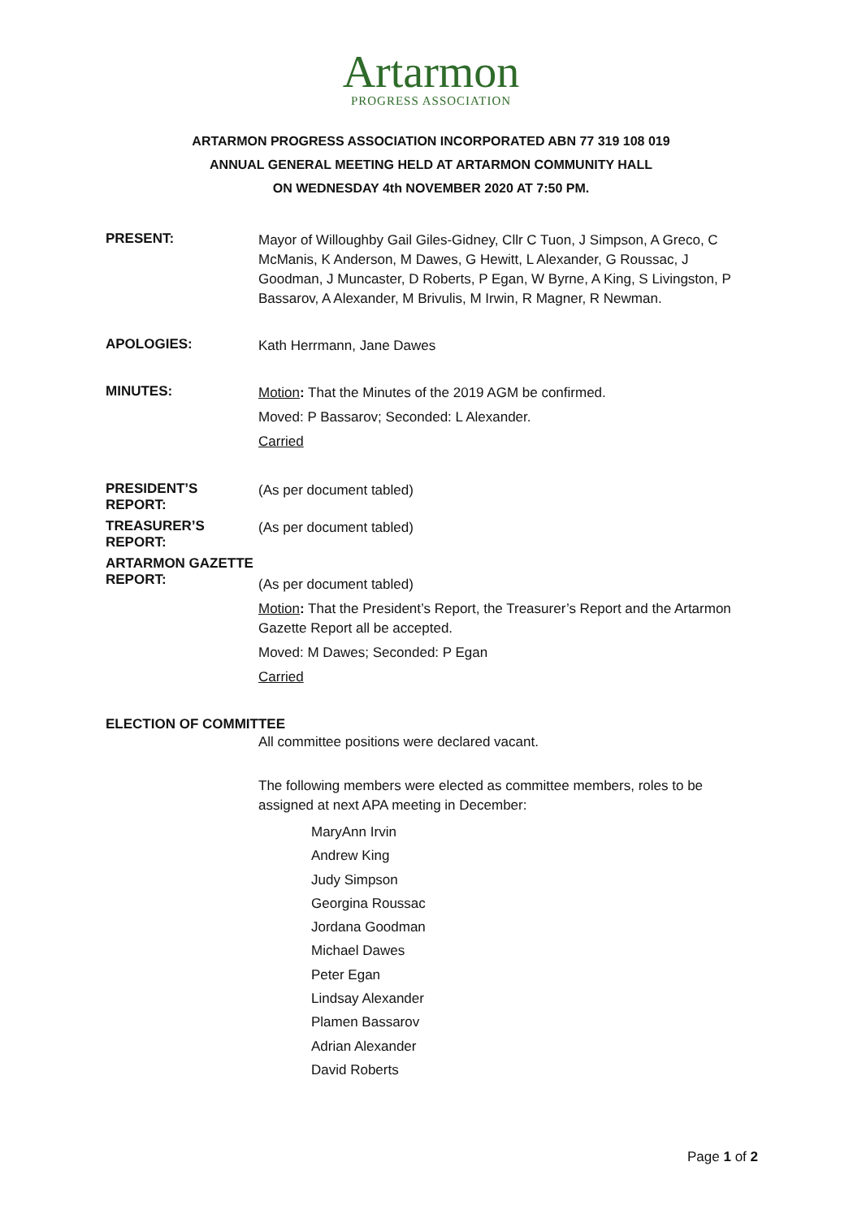Artarmon
PROGRESS ASSOCIATION
ARTARMON PROGRESS ASSOCIATION INCORPORATED ABN 77 319 108 019
ANNUAL GENERAL MEETING HELD AT ARTARMON COMMUNITY HALL
ON WEDNESDAY 4th NOVEMBER 2020 AT 7:50 PM.
PRESENT:
Mayor of Willoughby Gail Giles-Gidney, Cllr C Tuon, J Simpson, A Greco, C McManis, K Anderson, M Dawes, G Hewitt, L Alexander, G Roussac, J Goodman, J Muncaster, D Roberts, P Egan, W Byrne, A King, S Livingston, P Bassarov, A Alexander, M Brivulis, M Irwin, R Magner, R Newman.
APOLOGIES:
Kath Herrmann, Jane Dawes
MINUTES:
Motion: That the Minutes of the 2019 AGM be confirmed.
Moved: P Bassarov; Seconded: L Alexander.
Carried
PRESIDENT’S REPORT:
(As per document tabled)
TREASURER’S REPORT:
(As per document tabled)
ARTARMON GAZETTE
REPORT:
(As per document tabled)
Motion: That the President’s Report, the Treasurer’s Report and the Artarmon Gazette Report all be accepted.
Moved: M Dawes; Seconded: P Egan
Carried
ELECTION OF COMMITTEE
All committee positions were declared vacant.
The following members were elected as committee members, roles to be assigned at next APA meeting in December:
MaryAnn Irvin
Andrew King
Judy Simpson
Georgina Roussac
Jordana Goodman
Michael Dawes
Peter Egan
Lindsay Alexander
Plamen Bassarov
Adrian Alexander
David Roberts
Page 1 of 2